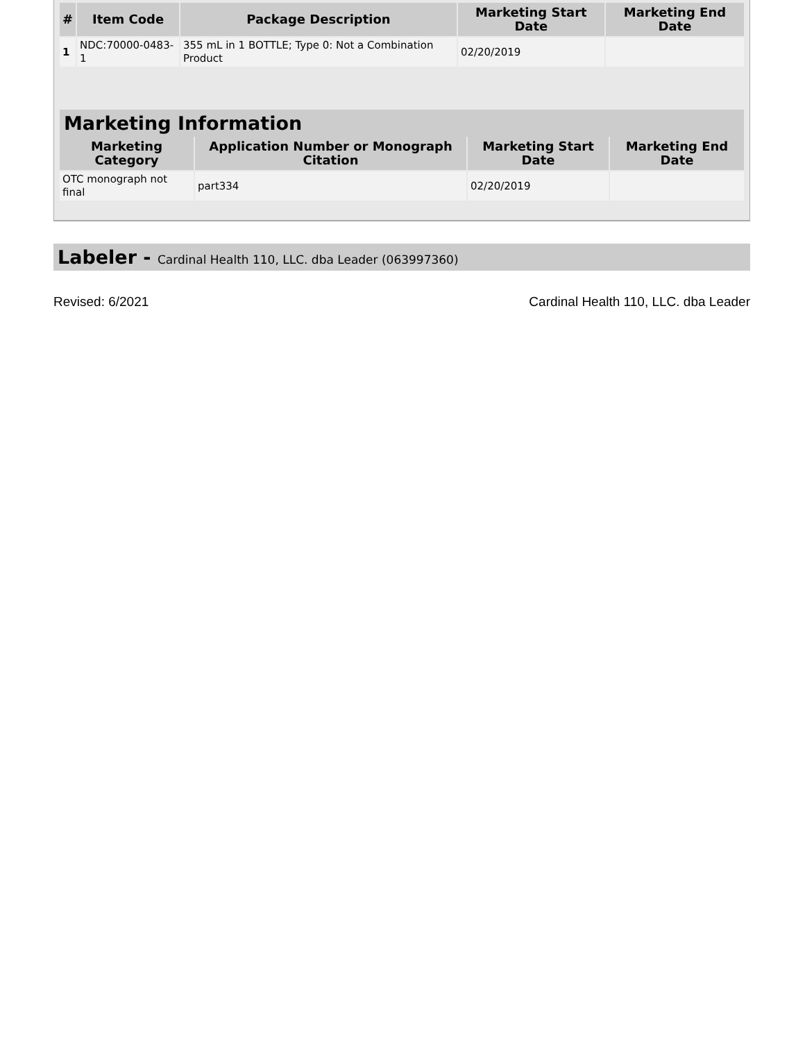| # | Item Code | Package Description | Marketing Start Date | Marketing End Date |
| --- | --- | --- | --- | --- |
| 1 | NDC:70000-0483-1 | 355 mL in 1 BOTTLE; Type 0: Not a Combination Product | 02/20/2019 | |
Marketing Information
| Marketing Category | Application Number or Monograph Citation | Marketing Start Date | Marketing End Date |
| --- | --- | --- | --- |
| OTC monograph not final | part334 | 02/20/2019 | |
Labeler - Cardinal Health 110, LLC. dba Leader (063997360)
Revised: 6/2021 Cardinal Health 110, LLC. dba Leader